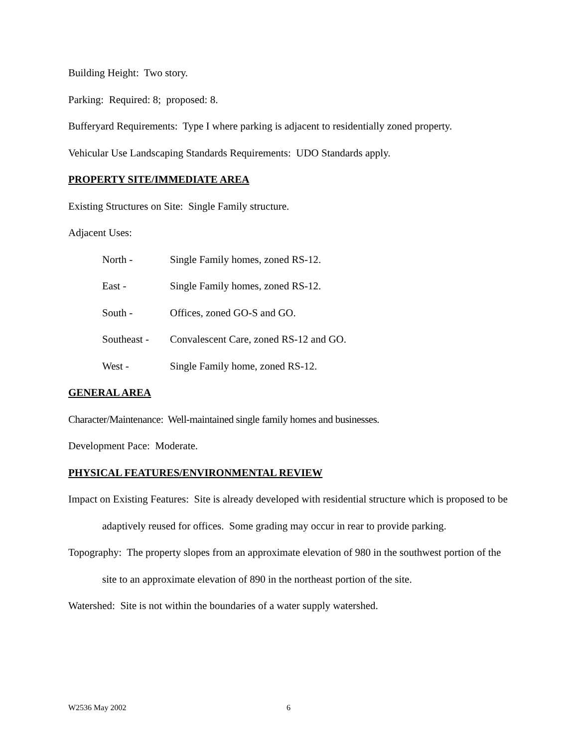Building Height: Two story.
Parking: Required: 8; proposed: 8.
Bufferyard Requirements: Type I where parking is adjacent to residentially zoned property.
Vehicular Use Landscaping Standards Requirements: UDO Standards apply.
PROPERTY SITE/IMMEDIATE AREA
Existing Structures on Site: Single Family structure.
Adjacent Uses:
North - Single Family homes, zoned RS-12.
East - Single Family homes, zoned RS-12.
South - Offices, zoned GO-S and GO.
Southeast - Convalescent Care, zoned RS-12 and GO.
West - Single Family home, zoned RS-12.
GENERAL AREA
Character/Maintenance: Well-maintained single family homes and businesses.
Development Pace: Moderate.
PHYSICAL FEATURES/ENVIRONMENTAL REVIEW
Impact on Existing Features: Site is already developed with residential structure which is proposed to be adaptively reused for offices. Some grading may occur in rear to provide parking.
Topography: The property slopes from an approximate elevation of 980 in the southwest portion of the site to an approximate elevation of 890 in the northeast portion of the site.
Watershed: Site is not within the boundaries of a water supply watershed.
W2536 May 2002 6